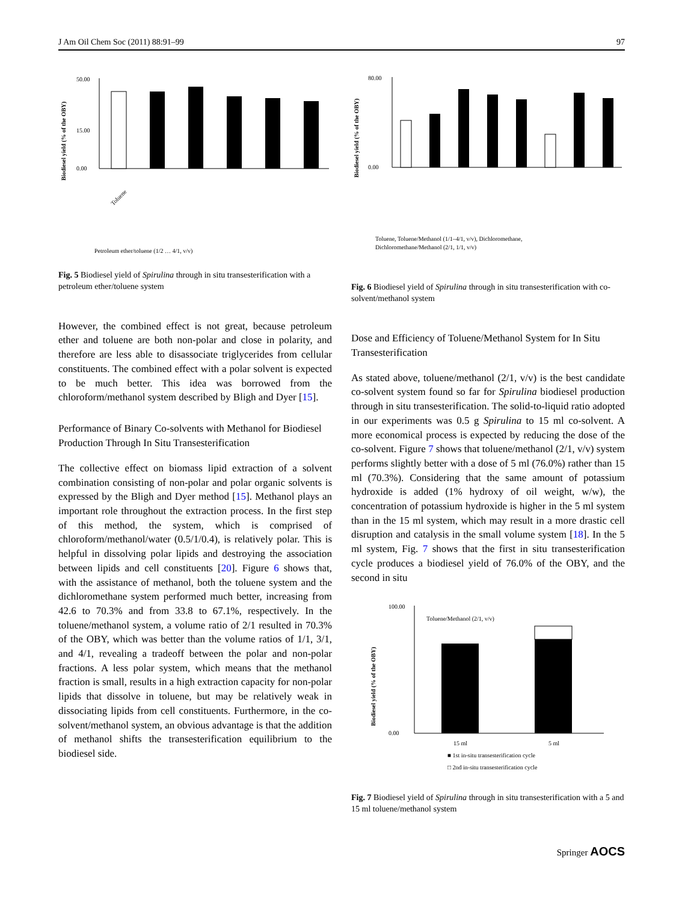J Am Oil Chem Soc (2011) 88:91–99 97
Biodiesel yield (% of the OBY)
0.00
15.00
50.00
Toluene
Petroleum ether/toluene (1/2 … 4/1, v/v)
Fig. 5 Biodiesel yield of Spirulina through in situ transesterification with a petroleum ether/toluene system
However, the combined effect is not great, because petroleum ether and toluene are both non-polar and close in polarity, and therefore are less able to disassociate triglycerides from cellular constituents. The combined effect with a polar solvent is expected to be much better. This idea was borrowed from the chloroform/methanol system described by Bligh and Dyer [15].
Performance of Binary Co-solvents with Methanol for Biodiesel Production Through In Situ Transesterification
The collective effect on biomass lipid extraction of a solvent combination consisting of non-polar and polar organic solvents is expressed by the Bligh and Dyer method [15]. Methanol plays an important role throughout the extraction process. In the first step of this method, the system, which is comprised of chloroform/methanol/water (0.5/1/0.4), is relatively polar. This is helpful in dissolving polar lipids and destroying the association between lipids and cell constituents [20]. Figure 6 shows that, with the assistance of methanol, both the toluene system and the dichloromethane system performed much better, increasing from 42.6 to 70.3% and from 33.8 to 67.1%, respectively. In the toluene/methanol system, a volume ratio of 2/1 resulted in 70.3% of the OBY, which was better than the volume ratios of 1/1, 3/1, and 4/1, revealing a tradeoff between the polar and non-polar fractions. A less polar system, which means that the methanol fraction is small, results in a high extraction capacity for non-polar lipids that dissolve in toluene, but may be relatively weak in dissociating lipids from cell constituents. Furthermore, in the co-solvent/methanol system, an obvious advantage is that the addition of methanol shifts the transesterification equilibrium to the biodiesel side.
Biodiesel yield (% of the OBY)
0.00
80.00
Toluene, Toluene/Methanol (1/1–4/1, v/v), Dichloromethane,
Dichloromethane/Methanol (2/1, 1/1, v/v)
Fig. 6 Biodiesel yield of Spirulina through in situ transesterification with co-solvent/methanol system
Dose and Efficiency of Toluene/Methanol System for In Situ Transesterification
As stated above, toluene/methanol (2/1, v/v) is the best candidate co-solvent system found so far for Spirulina biodiesel production through in situ transesterification. The solid-to-liquid ratio adopted in our experiments was 0.5 g Spirulina to 15 ml co-solvent. A more economical process is expected by reducing the dose of the co-solvent. Figure 7 shows that toluene/methanol (2/1, v/v) system performs slightly better with a dose of 5 ml (76.0%) rather than 15 ml (70.3%). Considering that the same amount of potassium hydroxide is added (1% hydroxy of oil weight, w/w), the concentration of potassium hydroxide is higher in the 5 ml system than in the 15 ml system, which may result in a more drastic cell disruption and catalysis in the small volume system [18]. In the 5 ml system, Fig. 7 shows that the first in situ transesterification cycle produces a biodiesel yield of 76.0% of the OBY, and the second in situ
Biodiesel yield (% of the OBY)
0.00
100.00
Toluene/Methanol (2/1, v/v)
15 ml
5 ml
■ 1st in-situ transesterification cycle
□ 2nd in-situ transesterification cycle
Fig. 7 Biodiesel yield of Spirulina through in situ transesterification with a 5 and 15 ml toluene/methanol system
Springer AOCS